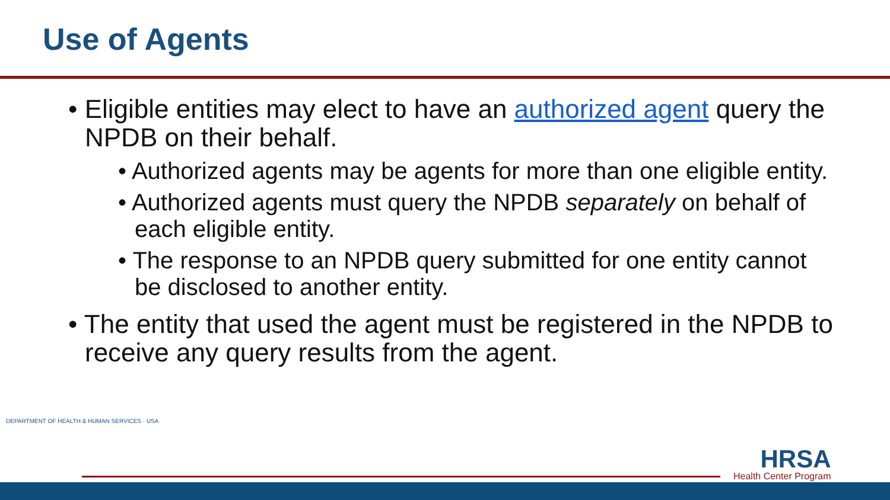Use of Agents
• Eligible entities may elect to have an authorized agent query the NPDB on their behalf.
• Authorized agents may be agents for more than one eligible entity.
• Authorized agents must query the NPDB separately on behalf of each eligible entity.
• The response to an NPDB query submitted for one entity cannot be disclosed to another entity.
• The entity that used the agent must be registered in the NPDB to receive any query results from the agent.
DEPARTMENT OF HEALTH & HUMAN SERVICES · USA
HRSA
Health Center Program